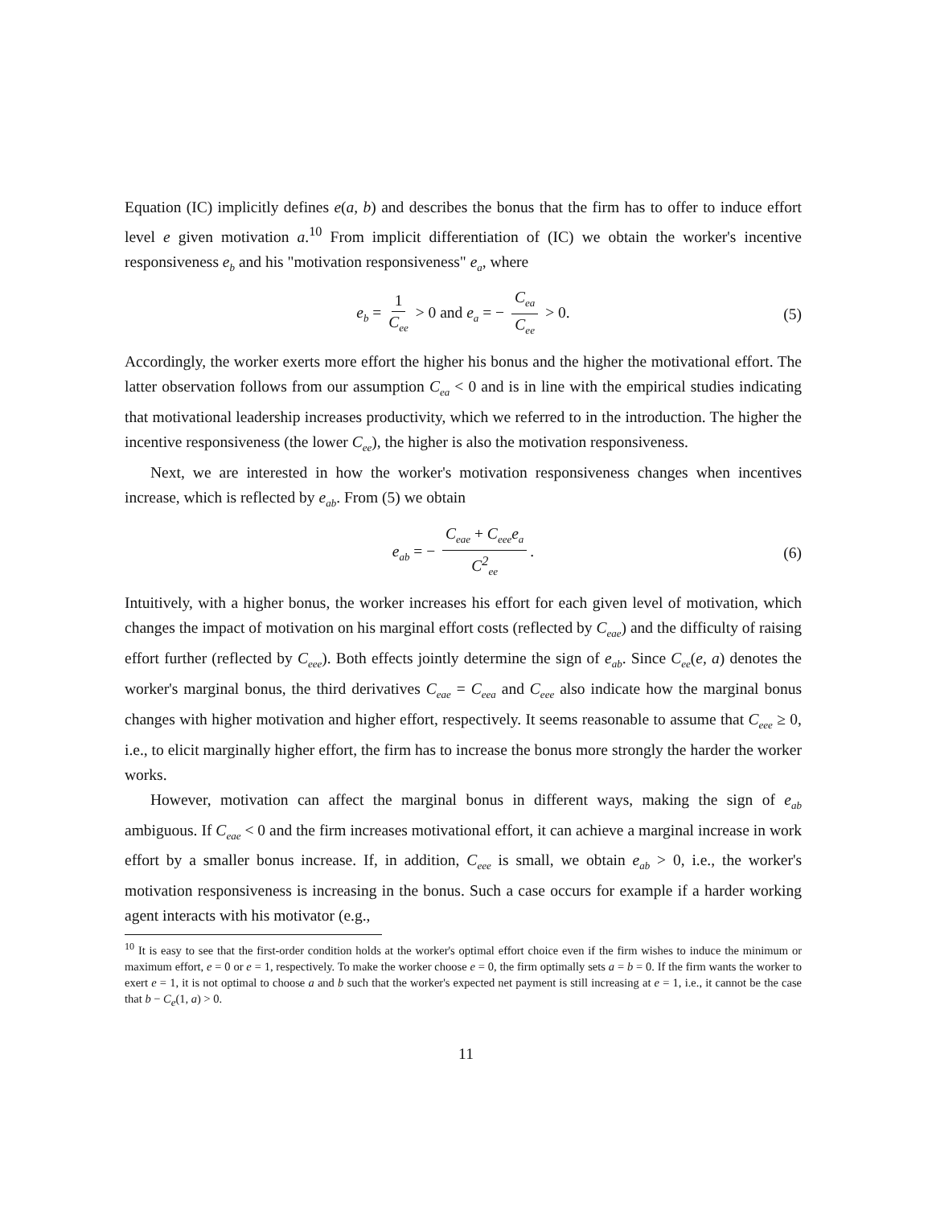Equation (IC) implicitly defines e(a, b) and describes the bonus that the firm has to offer to induce effort level e given motivation a.<sup>10</sup> From implicit differentiation of (IC) we obtain the worker's incentive responsiveness e<sub>b</sub> and his "motivation responsiveness" e<sub>a</sub>, where
e<sub>b</sub> = 1 C<sub>ee</sub> > 0 and e<sub>a</sub> = − C<sub>ea</sub> C<sub>ee</sub> > 0. (5)
Accordingly, the worker exerts more effort the higher his bonus and the higher the motivational effort. The latter observation follows from our assumption C<sub>ea</sub> < 0 and is in line with the empirical studies indicating that motivational leadership increases productivity, which we referred to in the introduction. The higher the incentive responsiveness (the lower C<sub>ee</sub>), the higher is also the motivation responsiveness.
Next, we are interested in how the worker's motivation responsiveness changes when incentives increase, which is reflected by e<sub>ab</sub>. From (5) we obtain
e<sub>ab</sub> = − C<sub>eae</sub> + C<sub>eee</sub>e<sub>a</sub> C<sup>2</sup><sub>ee</sub>. (6)
Intuitively, with a higher bonus, the worker increases his effort for each given level of motivation, which changes the impact of motivation on his marginal effort costs (reflected by C<sub>eae</sub>) and the difficulty of raising effort further (reflected by C<sub>eee</sub>). Both effects jointly determine the sign of e<sub>ab</sub>. Since C<sub>ee</sub>(e, a) denotes the worker's marginal bonus, the third derivatives C<sub>eae</sub> = C<sub>eea</sub> and C<sub>eee</sub> also indicate how the marginal bonus changes with higher motivation and higher effort, respectively. It seems reasonable to assume that C<sub>eee</sub> ≥ 0, i.e., to elicit marginally higher effort, the firm has to increase the bonus more strongly the harder the worker works.
However, motivation can affect the marginal bonus in different ways, making the sign of e<sub>ab</sub> ambiguous. If C<sub>eae</sub> < 0 and the firm increases motivational effort, it can achieve a marginal increase in work effort by a smaller bonus increase. If, in addition, C<sub>eee</sub> is small, we obtain e<sub>ab</sub> > 0, i.e., the worker's motivation responsiveness is increasing in the bonus. Such a case occurs for example if a harder working agent interacts with his motivator (e.g.,
<sup>10</sup> It is easy to see that the first-order condition holds at the worker's optimal effort choice even if the firm wishes to induce the minimum or maximum effort, e = 0 or e = 1, respectively. To make the worker choose e = 0, the firm optimally sets a = b = 0. If the firm wants the worker to exert e = 1, it is not optimal to choose a and b such that the worker's expected net payment is still increasing at e = 1, i.e., it cannot be the case that b − C<sub>e</sub>(1, a) > 0.
11